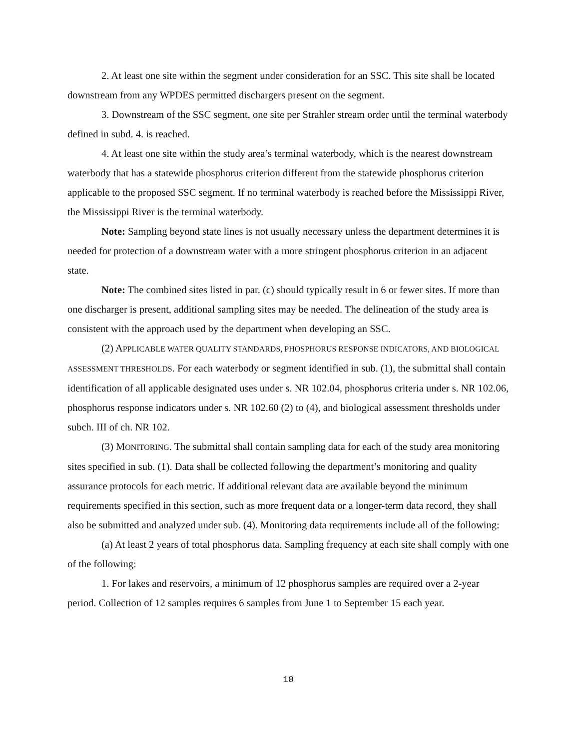2. At least one site within the segment under consideration for an SSC. This site shall be located downstream from any WPDES permitted dischargers present on the segment.
3. Downstream of the SSC segment, one site per Strahler stream order until the terminal waterbody defined in subd. 4. is reached.
4. At least one site within the study area’s terminal waterbody, which is the nearest downstream waterbody that has a statewide phosphorus criterion different from the statewide phosphorus criterion applicable to the proposed SSC segment. If no terminal waterbody is reached before the Mississippi River, the Mississippi River is the terminal waterbody.
Note: Sampling beyond state lines is not usually necessary unless the department determines it is needed for protection of a downstream water with a more stringent phosphorus criterion in an adjacent state.
Note: The combined sites listed in par. (c) should typically result in 6 or fewer sites. If more than one discharger is present, additional sampling sites may be needed. The delineation of the study area is consistent with the approach used by the department when developing an SSC.
(2) APPLICABLE WATER QUALITY STANDARDS, PHOSPHORUS RESPONSE INDICATORS, AND BIOLOGICAL ASSESSMENT THRESHOLDS. For each waterbody or segment identified in sub. (1), the submittal shall contain identification of all applicable designated uses under s. NR 102.04, phosphorus criteria under s. NR 102.06, phosphorus response indicators under s. NR 102.60 (2) to (4), and biological assessment thresholds under subch. III of ch. NR 102.
(3) MONITORING. The submittal shall contain sampling data for each of the study area monitoring sites specified in sub. (1). Data shall be collected following the department’s monitoring and quality assurance protocols for each metric. If additional relevant data are available beyond the minimum requirements specified in this section, such as more frequent data or a longer-term data record, they shall also be submitted and analyzed under sub. (4). Monitoring data requirements include all of the following:
(a) At least 2 years of total phosphorus data. Sampling frequency at each site shall comply with one of the following:
1. For lakes and reservoirs, a minimum of 12 phosphorus samples are required over a 2-year period. Collection of 12 samples requires 6 samples from June 1 to September 15 each year.
10